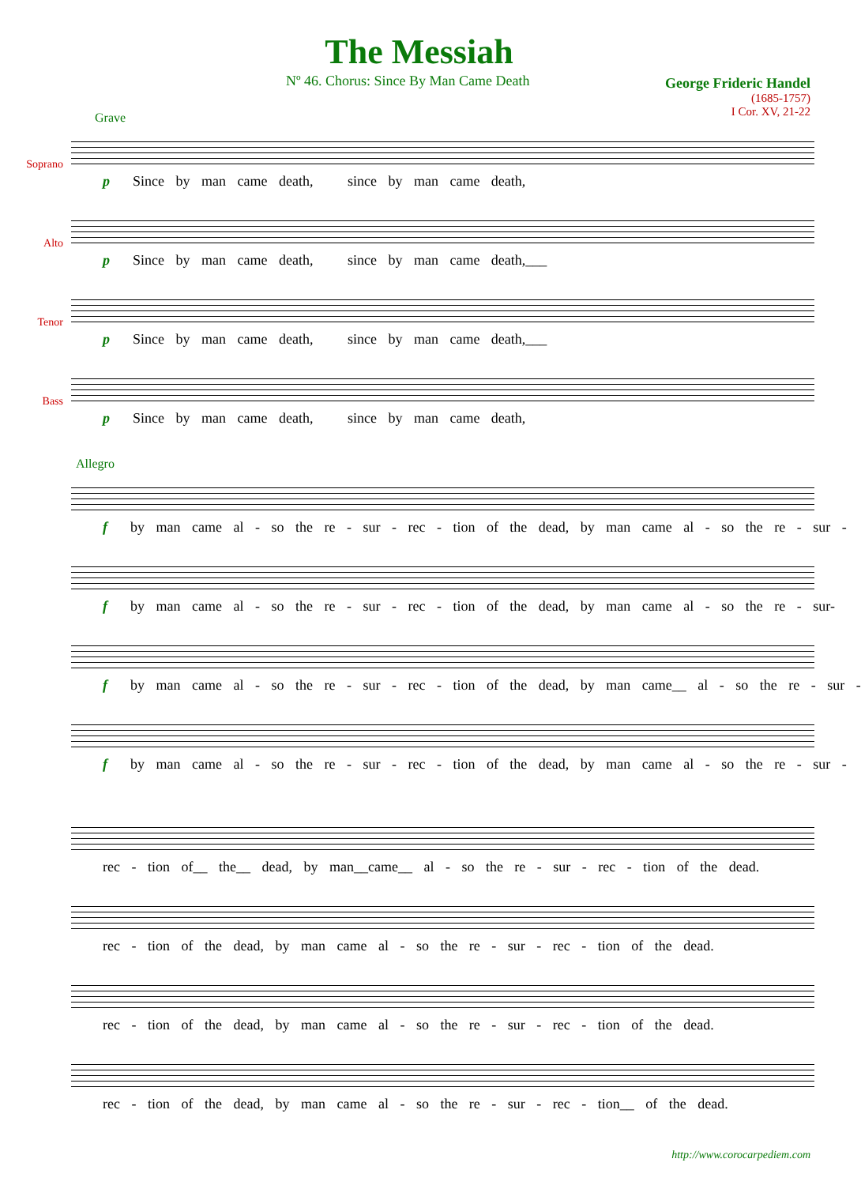The Messiah
Nº 46. Chorus: Since By Man Came Death
George Frideric Handel
(1685-1757)
I Cor. XV, 21-22
Grave
Soprano
p Since by man came death, since by man came death,
Alto
p Since by man came death, since by man came death,___
Tenor
p Since by man came death, since by man came death,___
Bass
p Since by man came death, since by man came death,
Allegro
f by man came al - so the re - sur - rec - tion of the dead, by man came al - so the re - sur -
f by man came al - so the re - sur - rec - tion of the dead, by man came al - so the re - sur-
f by man came al - so the re - sur - rec - tion of the dead, by man came__ al - so the re - sur -
f by man came al - so the re - sur - rec - tion of the dead, by man came al - so the re - sur -
rec - tion of__ the__ dead, by man__came__ al - so the re - sur - rec - tion of the dead.
rec - tion of the dead, by man came al - so the re - sur - rec - tion of the dead.
rec - tion of the dead, by man came al - so the re - sur - rec - tion of the dead.
rec - tion of the dead, by man came al - so the re - sur - rec - tion__ of the dead.
http://www.corocarpediem.com